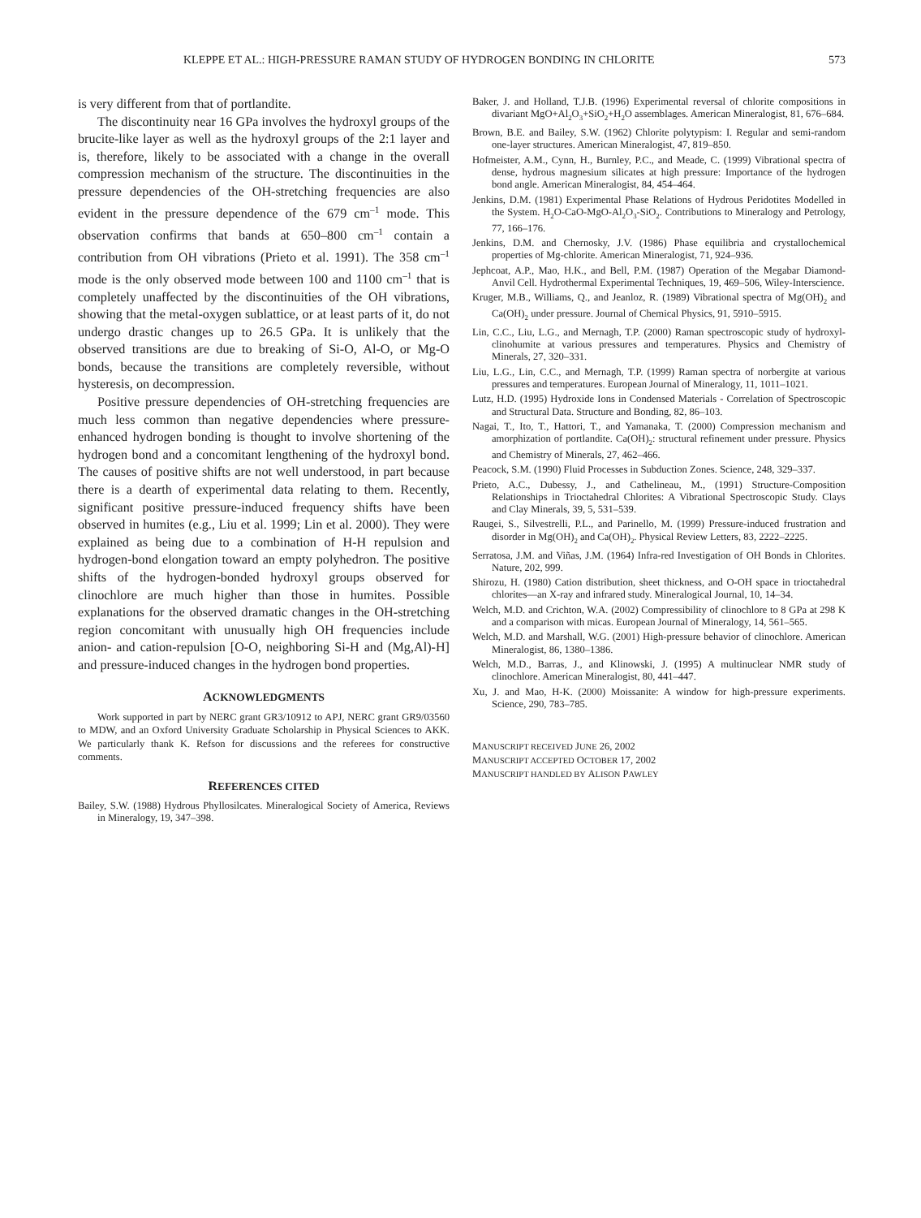KLEPPE ET AL.: HIGH-PRESSURE RAMAN STUDY OF HYDROGEN BONDING IN CHLORITE 573
is very different from that of portlandite.
The discontinuity near 16 GPa involves the hydroxyl groups of the brucite-like layer as well as the hydroxyl groups of the 2:1 layer and is, therefore, likely to be associated with a change in the overall compression mechanism of the structure. The discontinuities in the pressure dependencies of the OH-stretching frequencies are also evident in the pressure dependence of the 679 cm<sup>–1</sup> mode. This observation confirms that bands at 650–800 cm<sup>–1</sup> contain a contribution from OH vibrations (Prieto et al. 1991). The 358 cm<sup>–1</sup> mode is the only observed mode between 100 and 1100 cm<sup>–1</sup> that is completely unaffected by the discontinuities of the OH vibrations, showing that the metal-oxygen sublattice, or at least parts of it, do not undergo drastic changes up to 26.5 GPa. It is unlikely that the observed transitions are due to breaking of Si-O, Al-O, or Mg-O bonds, because the transitions are completely reversible, without hysteresis, on decompression.
Positive pressure dependencies of OH-stretching frequencies are much less common than negative dependencies where pressure-enhanced hydrogen bonding is thought to involve shortening of the hydrogen bond and a concomitant lengthening of the hydroxyl bond. The causes of positive shifts are not well understood, in part because there is a dearth of experimental data relating to them. Recently, significant positive pressure-induced frequency shifts have been observed in humites (e.g., Liu et al. 1999; Lin et al. 2000). They were explained as being due to a combination of H-H repulsion and hydrogen-bond elongation toward an empty polyhedron. The positive shifts of the hydrogen-bonded hydroxyl groups observed for clinochlore are much higher than those in humites. Possible explanations for the observed dramatic changes in the OH-stretching region concomitant with unusually high OH frequencies include anion- and cation-repulsion [O-O, neighboring Si-H and (Mg,Al)-H] and pressure-induced changes in the hydrogen bond properties.
ACKNOWLEDGMENTS
Work supported in part by NERC grant GR3/10912 to APJ, NERC grant GR9/03560 to MDW, and an Oxford University Graduate Scholarship in Physical Sciences to AKK. We particularly thank K. Refson for discussions and the referees for constructive comments.
REFERENCES CITED
Bailey, S.W. (1988) Hydrous Phyllosilcates. Mineralogical Society of America, Reviews in Mineralogy, 19, 347–398.
Baker, J. and Holland, T.J.B. (1996) Experimental reversal of chlorite compositions in divariant MgO+Al<sub>2</sub>O<sub>3</sub>+SiO<sub>2</sub>+H<sub>2</sub>O assemblages. American Mineralogist, 81, 676–684.
Brown, B.E. and Bailey, S.W. (1962) Chlorite polytypism: I. Regular and semi-random one-layer structures. American Mineralogist, 47, 819–850.
Hofmeister, A.M., Cynn, H., Burnley, P.C., and Meade, C. (1999) Vibrational spectra of dense, hydrous magnesium silicates at high pressure: Importance of the hydrogen bond angle. American Mineralogist, 84, 454–464.
Jenkins, D.M. (1981) Experimental Phase Relations of Hydrous Peridotites Modelled in the System. H<sub>2</sub>O-CaO-MgO-Al<sub>2</sub>O<sub>3</sub>-SiO<sub>2</sub>. Contributions to Mineralogy and Petrology, 77, 166–176.
Jenkins, D.M. and Chernosky, J.V. (1986) Phase equilibria and crystallochemical properties of Mg-chlorite. American Mineralogist, 71, 924–936.
Jephcoat, A.P., Mao, H.K., and Bell, P.M. (1987) Operation of the Megabar Diamond-Anvil Cell. Hydrothermal Experimental Techniques, 19, 469–506, Wiley-Interscience.
Kruger, M.B., Williams, Q., and Jeanloz, R. (1989) Vibrational spectra of Mg(OH)<sub>2</sub> and Ca(OH)<sub>2</sub> under pressure. Journal of Chemical Physics, 91, 5910–5915.
Lin, C.C., Liu, L.G., and Mernagh, T.P. (2000) Raman spectroscopic study of hydroxyl-clinohumite at various pressures and temperatures. Physics and Chemistry of Minerals, 27, 320–331.
Liu, L.G., Lin, C.C., and Mernagh, T.P. (1999) Raman spectra of norbergite at various pressures and temperatures. European Journal of Mineralogy, 11, 1011–1021.
Lutz, H.D. (1995) Hydroxide Ions in Condensed Materials - Correlation of Spectroscopic and Structural Data. Structure and Bonding, 82, 86–103.
Nagai, T., Ito, T., Hattori, T., and Yamanaka, T. (2000) Compression mechanism and amorphization of portlandite. Ca(OH)<sub>2</sub>: structural refinement under pressure. Physics and Chemistry of Minerals, 27, 462–466.
Peacock, S.M. (1990) Fluid Processes in Subduction Zones. Science, 248, 329–337.
Prieto, A.C., Dubessy, J., and Cathelineau, M., (1991) Structure-Composition Relationships in Trioctahedral Chlorites: A Vibrational Spectroscopic Study. Clays and Clay Minerals, 39, 5, 531–539.
Raugei, S., Silvestrelli, P.L., and Parinello, M. (1999) Pressure-induced frustration and disorder in Mg(OH)<sub>2</sub> and Ca(OH)<sub>2</sub>. Physical Review Letters, 83, 2222–2225.
Serratosa, J.M. and Viñas, J.M. (1964) Infra-red Investigation of OH Bonds in Chlorites. Nature, 202, 999.
Shirozu, H. (1980) Cation distribution, sheet thickness, and O-OH space in trioctahedral chlorites—an X-ray and infrared study. Mineralogical Journal, 10, 14–34.
Welch, M.D. and Crichton, W.A. (2002) Compressibility of clinochlore to 8 GPa at 298 K and a comparison with micas. European Journal of Mineralogy, 14, 561–565.
Welch, M.D. and Marshall, W.G. (2001) High-pressure behavior of clinochlore. American Mineralogist, 86, 1380–1386.
Welch, M.D., Barras, J., and Klinowski, J. (1995) A multinuclear NMR study of clinochlore. American Mineralogist, 80, 441–447.
Xu, J. and Mao, H-K. (2000) Moissanite: A window for high-pressure experiments. Science, 290, 783–785.
MANUSCRIPT RECEIVED JUNE 26, 2002
MANUSCRIPT ACCEPTED OCTOBER 17, 2002
MANUSCRIPT HANDLED BY ALISON PAWLEY